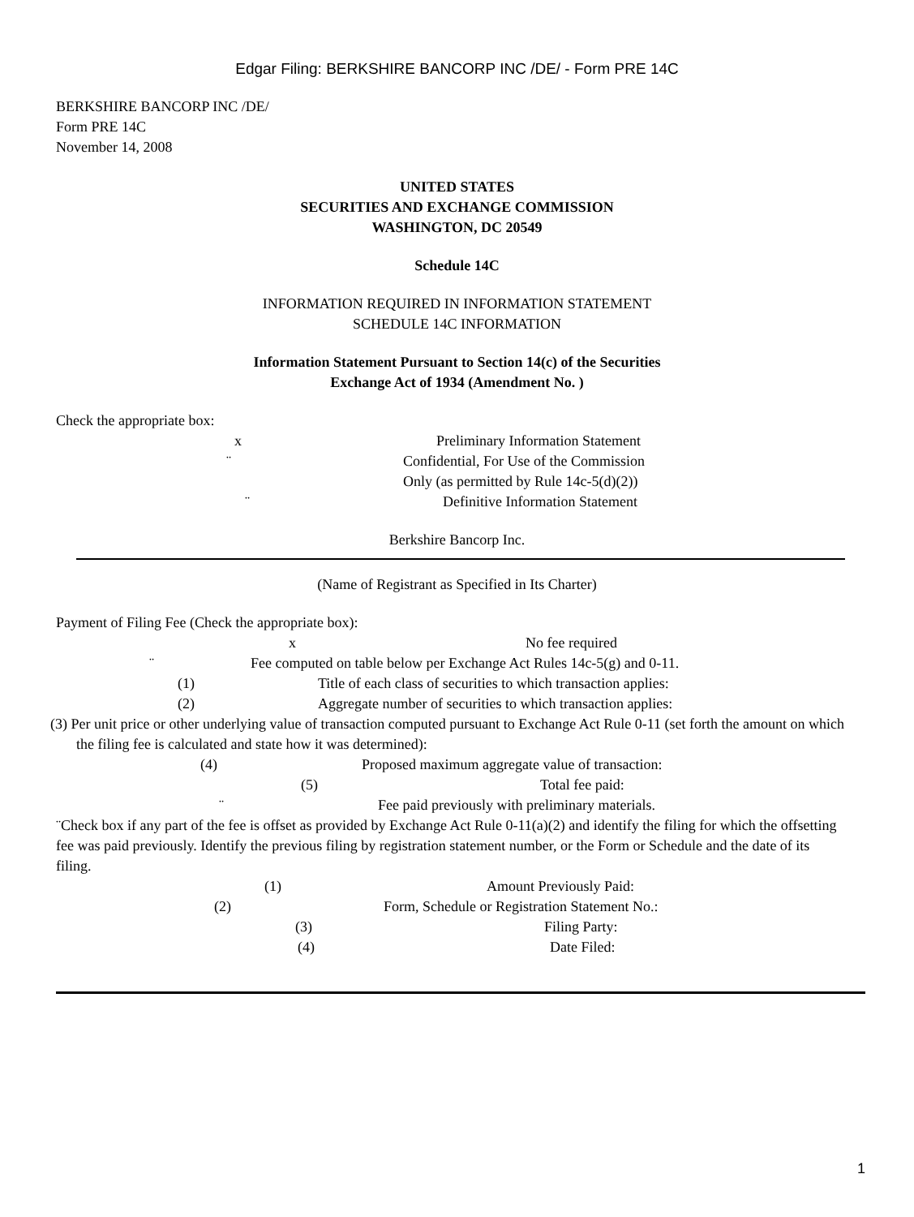Edgar Filing: BERKSHIRE BANCORP INC /DE/ - Form PRE 14C
BERKSHIRE BANCORP INC /DE/
Form PRE 14C
November 14, 2008
UNITED STATES
SECURITIES AND EXCHANGE COMMISSION
WASHINGTON, DC 20549
Schedule 14C
INFORMATION REQUIRED IN INFORMATION STATEMENT
SCHEDULE 14C INFORMATION
Information Statement Pursuant to Section 14(c) of the Securities
Exchange Act of 1934 (Amendment No. )
Check the appropriate box:
x Preliminary Information Statement
¨ Confidential, For Use of the Commission
Only (as permitted by Rule 14c-5(d)(2))
¨ Definitive Information Statement
Berkshire Bancorp Inc.
(Name of Registrant as Specified in Its Charter)
Payment of Filing Fee (Check the appropriate box):
x No fee required
¨ Fee computed on table below per Exchange Act Rules 14c-5(g) and 0-11.
(1) Title of each class of securities to which transaction applies:
(2) Aggregate number of securities to which transaction applies:
(3) Per unit price or other underlying value of transaction computed pursuant to Exchange Act Rule 0-11 (set forth the amount on which the filing fee is calculated and state how it was determined):
(4) Proposed maximum aggregate value of transaction:
(5) Total fee paid:
¨ Fee paid previously with preliminary materials.
¨Check box if any part of the fee is offset as provided by Exchange Act Rule 0-11(a)(2) and identify the filing for which the offsetting fee was paid previously. Identify the previous filing by registration statement number, or the Form or Schedule and the date of its filing.
(1) Amount Previously Paid:
(2) Form, Schedule or Registration Statement No.:
(3) Filing Party:
(4) Date Filed:
1